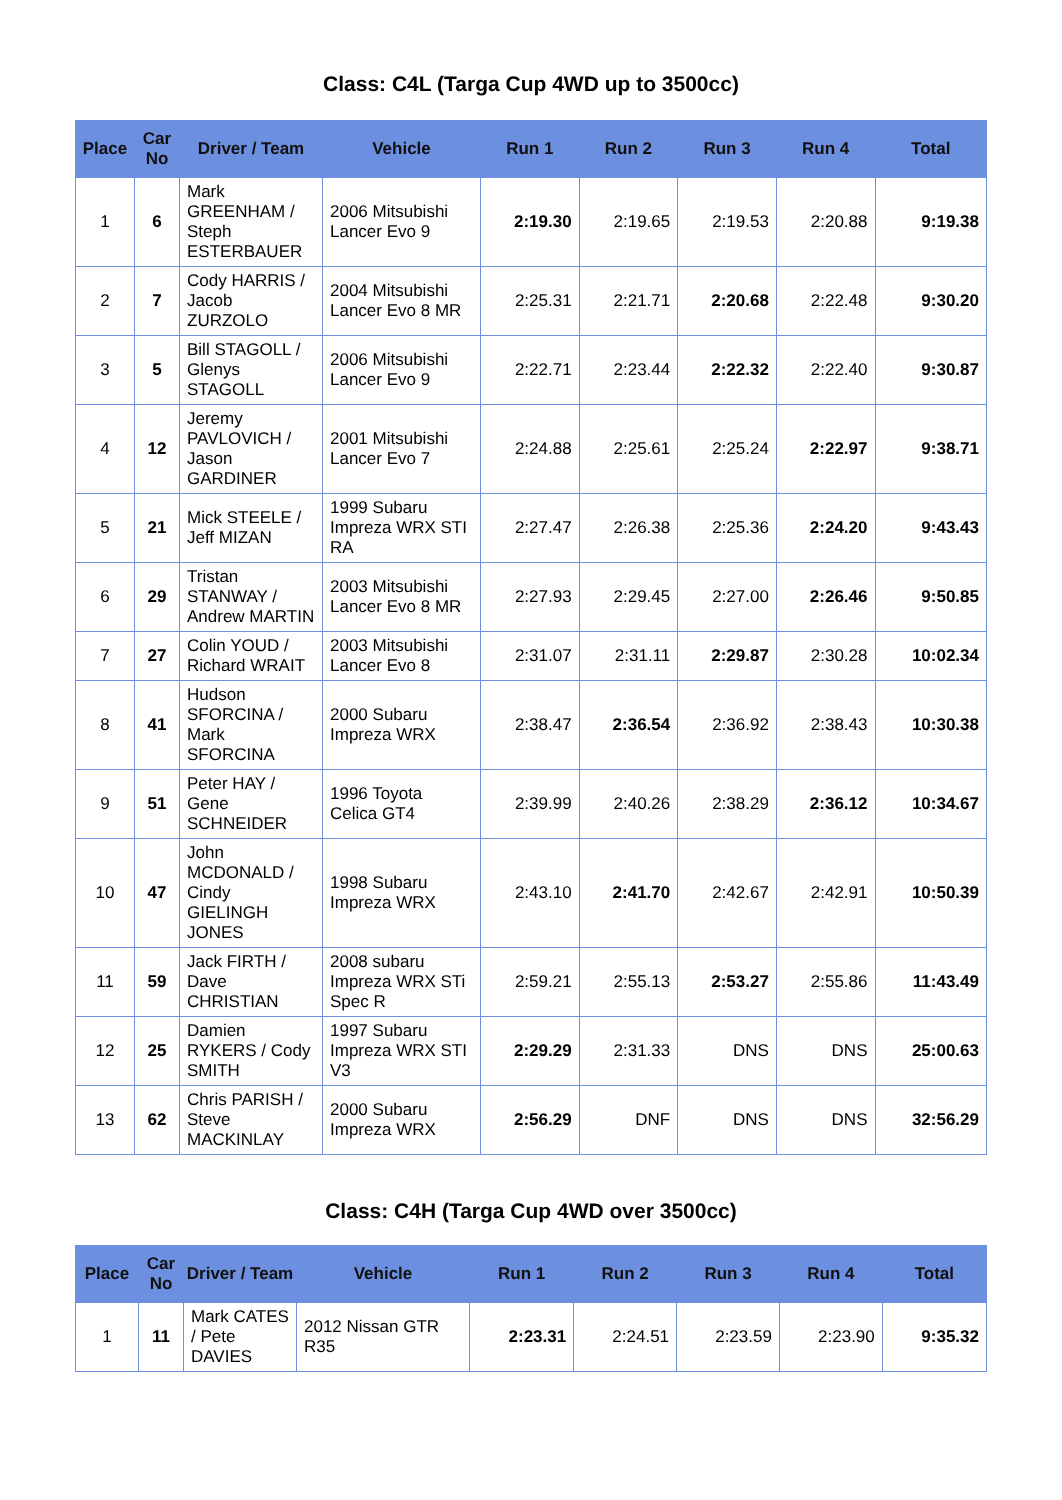Class: C4L (Targa Cup 4WD up to 3500cc)
| Place | Car No | Driver / Team | Vehicle | Run 1 | Run 2 | Run 3 | Run 4 | Total |
| --- | --- | --- | --- | --- | --- | --- | --- | --- |
| 1 | 6 | Mark GREENHAM / Steph ESTERBAUER | 2006 Mitsubishi Lancer Evo 9 | 2:19.30 | 2:19.65 | 2:19.53 | 2:20.88 | 9:19.38 |
| 2 | 7 | Cody HARRIS / Jacob ZURZOLO | 2004 Mitsubishi Lancer Evo 8 MR | 2:25.31 | 2:21.71 | 2:20.68 | 2:22.48 | 9:30.20 |
| 3 | 5 | Bill STAGOLL / Glenys STAGOLL | 2006 Mitsubishi Lancer Evo 9 | 2:22.71 | 2:23.44 | 2:22.32 | 2:22.40 | 9:30.87 |
| 4 | 12 | Jeremy PAVLOVICH / Jason GARDINER | 2001 Mitsubishi Lancer Evo 7 | 2:24.88 | 2:25.61 | 2:25.24 | 2:22.97 | 9:38.71 |
| 5 | 21 | Mick STEELE / Jeff MIZAN | 1999 Subaru Impreza WRX STI RA | 2:27.47 | 2:26.38 | 2:25.36 | 2:24.20 | 9:43.43 |
| 6 | 29 | Tristan STANWAY / Andrew MARTIN | 2003 Mitsubishi Lancer Evo 8 MR | 2:27.93 | 2:29.45 | 2:27.00 | 2:26.46 | 9:50.85 |
| 7 | 27 | Colin YOUD / Richard WRAIT | 2003 Mitsubishi Lancer Evo 8 | 2:31.07 | 2:31.11 | 2:29.87 | 2:30.28 | 10:02.34 |
| 8 | 41 | Hudson SFORCINA / Mark SFORCINA | 2000 Subaru Impreza WRX | 2:38.47 | 2:36.54 | 2:36.92 | 2:38.43 | 10:30.38 |
| 9 | 51 | Peter HAY / Gene SCHNEIDER | 1996 Toyota Celica GT4 | 2:39.99 | 2:40.26 | 2:38.29 | 2:36.12 | 10:34.67 |
| 10 | 47 | John MCDONALD / Cindy GIELINGH JONES | 1998 Subaru Impreza WRX | 2:43.10 | 2:41.70 | 2:42.67 | 2:42.91 | 10:50.39 |
| 11 | 59 | Jack FIRTH / Dave CHRISTIAN | 2008 subaru Impreza WRX STi Spec R | 2:59.21 | 2:55.13 | 2:53.27 | 2:55.86 | 11:43.49 |
| 12 | 25 | Damien RYKERS / Cody SMITH | 1997 Subaru Impreza WRX STI V3 | 2:29.29 | 2:31.33 | DNS | DNS | 25:00.63 |
| 13 | 62 | Chris PARISH / Steve MACKINLAY | 2000 Subaru Impreza WRX | 2:56.29 | DNF | DNS | DNS | 32:56.29 |
Class: C4H (Targa Cup 4WD over 3500cc)
| Place | Car No | Driver / Team | Vehicle | Run 1 | Run 2 | Run 3 | Run 4 | Total |
| --- | --- | --- | --- | --- | --- | --- | --- | --- |
| 1 | 11 | Mark CATES / Pete DAVIES | 2012 Nissan GTR R35 | 2:23.31 | 2:24.51 | 2:23.59 | 2:23.90 | 9:35.32 |